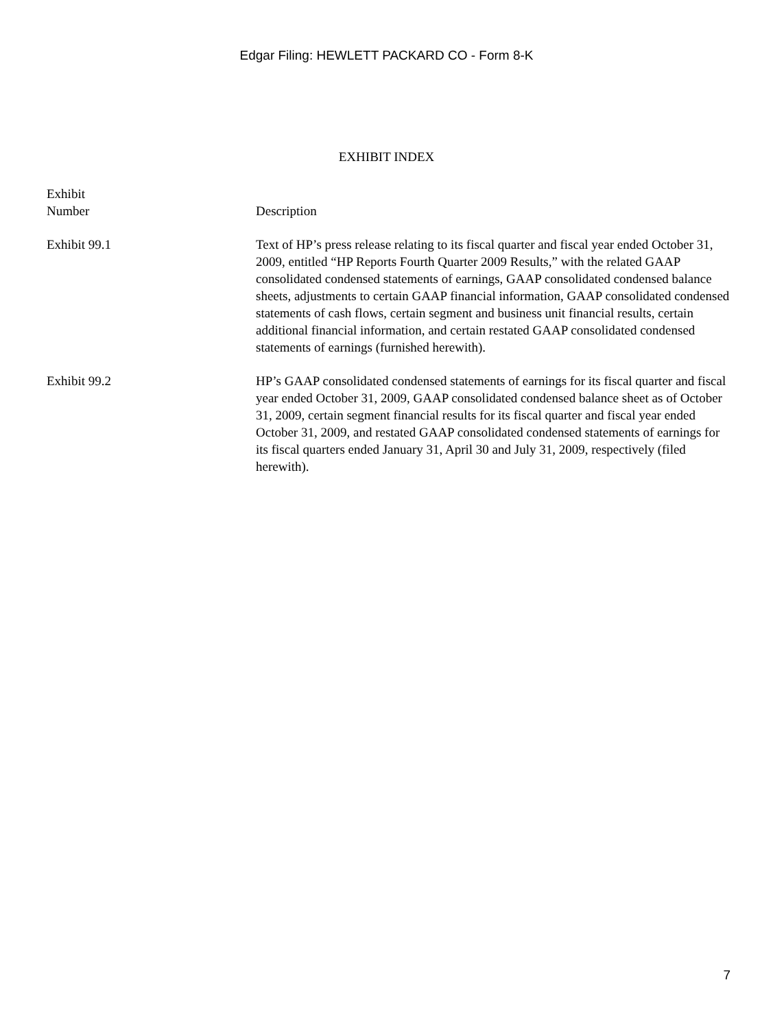Edgar Filing: HEWLETT PACKARD CO - Form 8-K
EXHIBIT INDEX
| Exhibit Number | Description |
| --- | --- |
| Exhibit 99.1 | Text of HP’s press release relating to its fiscal quarter and fiscal year ended October 31, 2009, entitled “HP Reports Fourth Quarter 2009 Results,” with the related GAAP consolidated condensed statements of earnings, GAAP consolidated condensed balance sheets, adjustments to certain GAAP financial information, GAAP consolidated condensed statements of cash flows, certain segment and business unit financial results, certain additional financial information, and certain restated GAAP consolidated condensed statements of earnings (furnished herewith). |
| Exhibit 99.2 | HP’s GAAP consolidated condensed statements of earnings for its fiscal quarter and fiscal year ended October 31, 2009, GAAP consolidated condensed balance sheet as of October 31, 2009, certain segment financial results for its fiscal quarter and fiscal year ended October 31, 2009, and restated GAAP consolidated condensed statements of earnings for its fiscal quarters ended January 31, April 30 and July 31, 2009, respectively (filed herewith). |
7